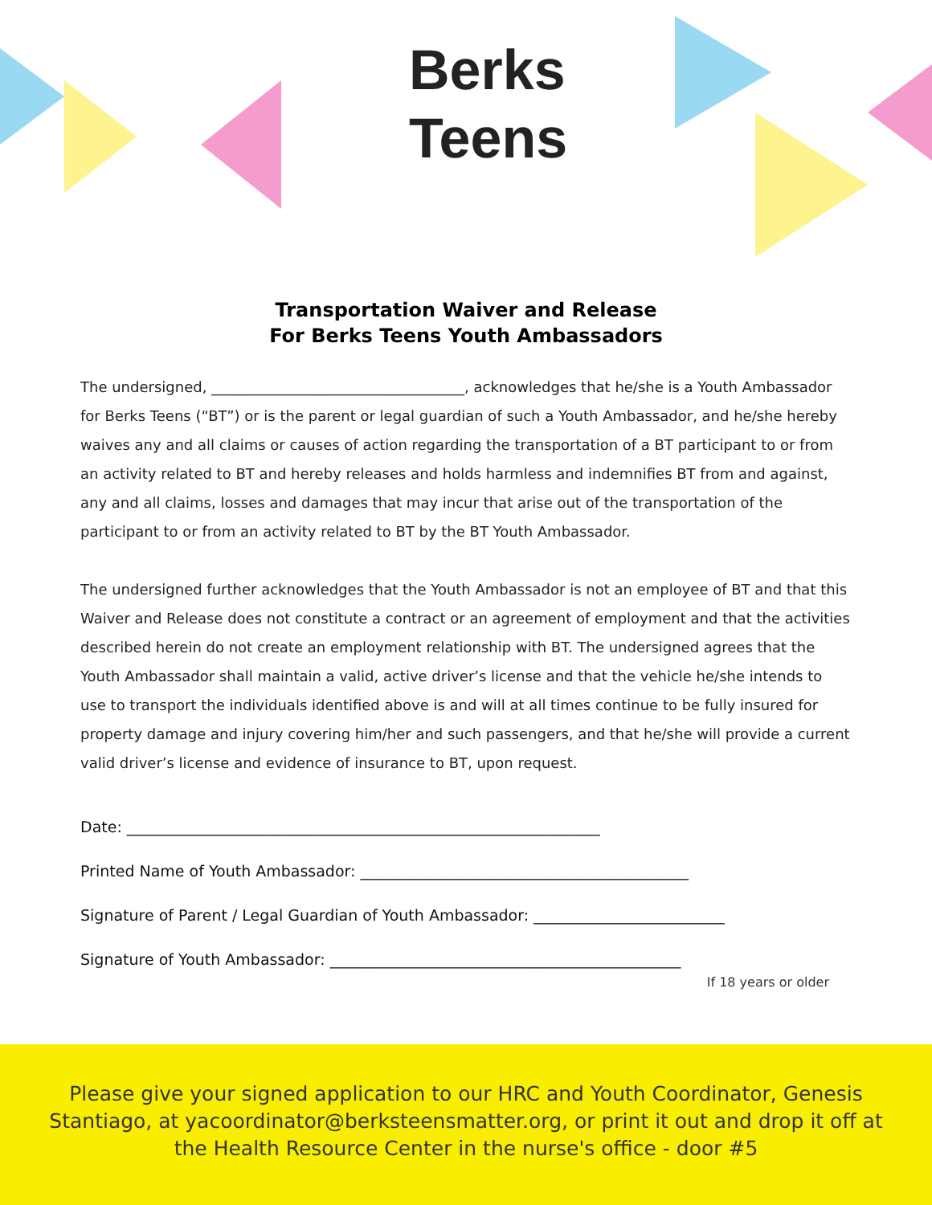Berks
Teens
Transportation Waiver and Release
For Berks Teens Youth Ambassadors
The undersigned, ___________________________________, acknowledges that he/she is a Youth Ambassador for Berks Teens (“BT”) or is the parent or legal guardian of such a Youth Ambassador, and he/she hereby waives any and all claims or causes of action regarding the transportation of a BT participant to or from an activity related to BT and hereby releases and holds harmless and indemnifies BT from and against, any and all claims, losses and damages that may incur that arise out of the transportation of the participant to or from an activity related to BT by the BT Youth Ambassador.
The undersigned further acknowledges that the Youth Ambassador is not an employee of BT and that this Waiver and Release does not constitute a contract or an agreement of employment and that the activities described herein do not create an employment relationship with BT. The undersigned agrees that the Youth Ambassador shall maintain a valid, active driver’s license and that the vehicle he/she intends to use to transport the individuals identified above is and will at all times continue to be fully insured for property damage and injury covering him/her and such passengers, and that he/she will provide a current valid driver’s license and evidence of insurance to BT, upon request.
Date: ______________________________________________________________
Printed Name of Youth Ambassador: ___________________________________________
Signature of Parent / Legal Guardian of Youth Ambassador: _________________________
Signature of Youth Ambassador: ______________________________________________
If 18 years or older
Please give your signed application to our HRC and Youth Coordinator, Genesis
Stantiago, at yacoordinator@berksteensmatter.org, or print it out and drop it off at
the Health Resource Center in the nurse's office - door #5